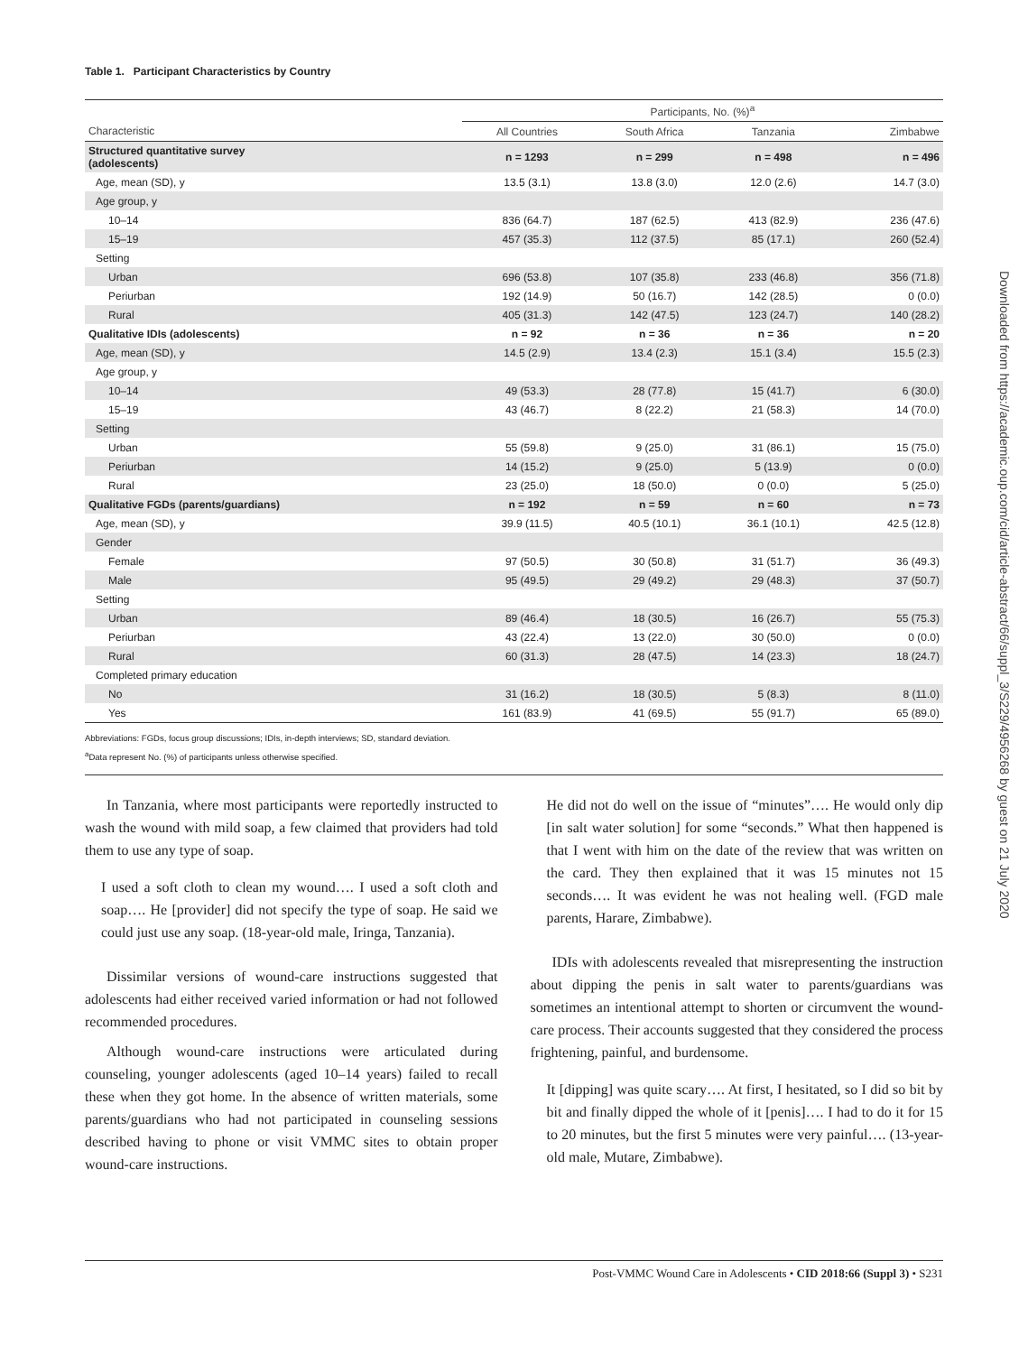Table 1. Participant Characteristics by Country
| | Participants, No. (%)<sup>a</sup> | | | |
| --- | --- | --- | --- | --- |
| Characteristic | All Countries | South Africa | Tanzania | Zimbabwe |
| Structured quantitative survey (adolescents) | n = 1293 | n = 299 | n = 498 | n = 496 |
| Age, mean (SD), y | 13.5 (3.1) | 13.8 (3.0) | 12.0 (2.6) | 14.7 (3.0) |
| Age group, y | | | | |
| 10–14 | 836 (64.7) | 187 (62.5) | 413 (82.9) | 236 (47.6) |
| 15–19 | 457 (35.3) | 112 (37.5) | 85 (17.1) | 260 (52.4) |
| Setting | | | | |
| Urban | 696 (53.8) | 107 (35.8) | 233 (46.8) | 356 (71.8) |
| Periurban | 192 (14.9) | 50 (16.7) | 142 (28.5) | 0 (0.0) |
| Rural | 405 (31.3) | 142 (47.5) | 123 (24.7) | 140 (28.2) |
| Qualitative IDIs (adolescents) | n = 92 | n = 36 | n = 36 | n = 20 |
| Age, mean (SD), y | 14.5 (2.9) | 13.4 (2.3) | 15.1 (3.4) | 15.5 (2.3) |
| Age group, y | | | | |
| 10–14 | 49 (53.3) | 28 (77.8) | 15 (41.7) | 6 (30.0) |
| 15–19 | 43 (46.7) | 8 (22.2) | 21 (58.3) | 14 (70.0) |
| Setting | | | | |
| Urban | 55 (59.8) | 9 (25.0) | 31 (86.1) | 15 (75.0) |
| Periurban | 14 (15.2) | 9 (25.0) | 5 (13.9) | 0 (0.0) |
| Rural | 23 (25.0) | 18 (50.0) | 0 (0.0) | 5 (25.0) |
| Qualitative FGDs (parents/guardians) | n = 192 | n = 59 | n = 60 | n = 73 |
| Age, mean (SD), y | 39.9 (11.5) | 40.5 (10.1) | 36.1 (10.1) | 42.5 (12.8) |
| Gender | | | | |
| Female | 97 (50.5) | 30 (50.8) | 31 (51.7) | 36 (49.3) |
| Male | 95 (49.5) | 29 (49.2) | 29 (48.3) | 37 (50.7) |
| Setting | | | | |
| Urban | 89 (46.4) | 18 (30.5) | 16 (26.7) | 55 (75.3) |
| Periurban | 43 (22.4) | 13 (22.0) | 30 (50.0) | 0 (0.0) |
| Rural | 60 (31.3) | 28 (47.5) | 14 (23.3) | 18 (24.7) |
| Completed primary education | | | | |
| No | 31 (16.2) | 18 (30.5) | 5 (8.3) | 8 (11.0) |
| Yes | 161 (83.9) | 41 (69.5) | 55 (91.7) | 65 (89.0) |
Abbreviations: FGDs, focus group discussions; IDIs, in-depth interviews; SD, standard deviation.
<sup>a</sup> Data represent No. (%) of participants unless otherwise specified.
In Tanzania, where most participants were reportedly instructed to wash the wound with mild soap, a few claimed that providers had told them to use any type of soap.
I used a soft cloth to clean my wound…. I used a soft cloth and soap…. He [provider] did not specify the type of soap. He said we could just use any soap. (18-year-old male, Iringa, Tanzania).
Dissimilar versions of wound-care instructions suggested that adolescents had either received varied information or had not followed recommended procedures.
Although wound-care instructions were articulated during counseling, younger adolescents (aged 10–14 years) failed to recall these when they got home. In the absence of written materials, some parents/guardians who had not participated in counseling sessions described having to phone or visit VMMC sites to obtain proper wound-care instructions.
He did not do well on the issue of “minutes”…. He would only dip [in salt water solution] for some “seconds.” What then happened is that I went with him on the date of the review that was written on the card. They then explained that it was 15 minutes not 15 seconds…. It was evident he was not healing well. (FGD male parents, Harare, Zimbabwe).
IDIs with adolescents revealed that misrepresenting the instruction about dipping the penis in salt water to parents/guardians was sometimes an intentional attempt to shorten or circumvent the wound-care process. Their accounts suggested that they considered the process frightening, painful, and burdensome.
It [dipping] was quite scary…. At first, I hesitated, so I did so bit by bit and finally dipped the whole of it [penis]…. I had to do it for 15 to 20 minutes, but the first 5 minutes were very painful…. (13-year-old male, Mutare, Zimbabwe).
Post-VMMC Wound Care in Adolescents • CID 2018:66 (Suppl 3) • S231
Downloaded from https://academic.oup.com/cid/article-abstract/66/suppl_3/S229/4956268 by guest on 21 July 2020